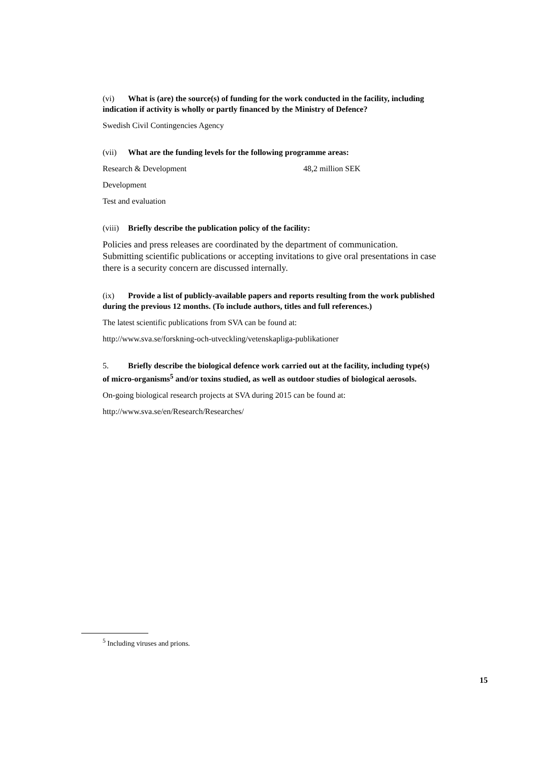(vi) What is (are) the source(s) of funding for the work conducted in the facility, including indication if activity is wholly or partly financed by the Ministry of Defence?
Swedish Civil Contingencies Agency
(vii) What are the funding levels for the following programme areas:
Research & Development 48,2 million SEK
Development
Test and evaluation
(viii) Briefly describe the publication policy of the facility:
Policies and press releases are coordinated by the department of communication. Submitting scientific publications or accepting invitations to give oral presentations in case there is a security concern are discussed internally.
(ix) Provide a list of publicly-available papers and reports resulting from the work published during the previous 12 months. (To include authors, titles and full references.)
The latest scientific publications from SVA can be found at:
http://www.sva.se/forskning-och-utveckling/vetenskapliga-publikationer
5. Briefly describe the biological defence work carried out at the facility, including type(s) of micro-organisms<sup>5</sup> and/or toxins studied, as well as outdoor studies of biological aerosols.
On-going biological research projects at SVA during 2015 can be found at:
http://www.sva.se/en/Research/Researches/
<sup>5</sup> Including viruses and prions.
15